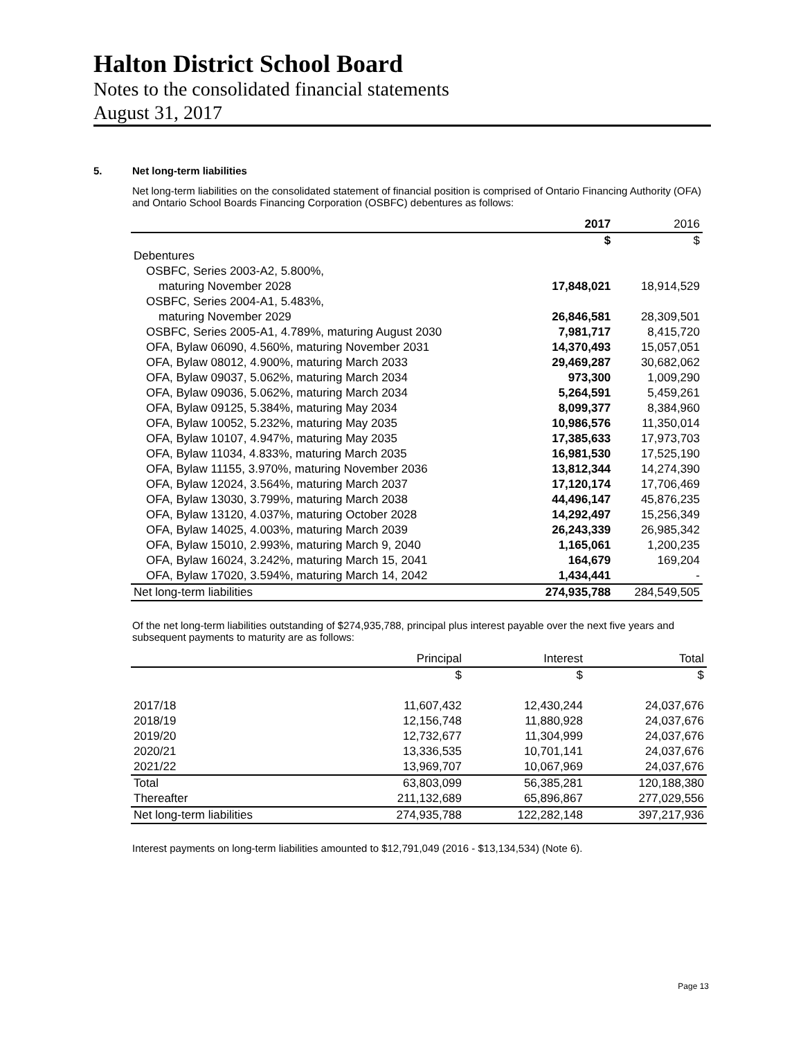Halton District School Board
Notes to the consolidated financial statements
August 31, 2017
5. Net long-term liabilities
Net long-term liabilities on the consolidated statement of financial position is comprised of Ontario Financing Authority (OFA) and Ontario School Boards Financing Corporation (OSBFC) debentures as follows:
| | 2017 | 2016 |
| --- | --- | --- |
| | $ | $ |
| Debentures | | |
| OSBFC, Series 2003-A2, 5.800%, | | |
| maturing November 2028 | 17,848,021 | 18,914,529 |
| OSBFC, Series 2004-A1, 5.483%, | | |
| maturing November 2029 | 26,846,581 | 28,309,501 |
| OSBFC, Series 2005-A1, 4.789%, maturing August 2030 | 7,981,717 | 8,415,720 |
| OFA, Bylaw 06090, 4.560%, maturing November 2031 | 14,370,493 | 15,057,051 |
| OFA, Bylaw 08012, 4.900%, maturing March 2033 | 29,469,287 | 30,682,062 |
| OFA, Bylaw 09037, 5.062%, maturing March 2034 | 973,300 | 1,009,290 |
| OFA, Bylaw 09036, 5.062%, maturing March 2034 | 5,264,591 | 5,459,261 |
| OFA, Bylaw 09125, 5.384%, maturing May 2034 | 8,099,377 | 8,384,960 |
| OFA, Bylaw 10052, 5.232%, maturing May 2035 | 10,986,576 | 11,350,014 |
| OFA, Bylaw 10107, 4.947%, maturing May 2035 | 17,385,633 | 17,973,703 |
| OFA, Bylaw 11034, 4.833%, maturing March 2035 | 16,981,530 | 17,525,190 |
| OFA, Bylaw 11155, 3.970%, maturing November 2036 | 13,812,344 | 14,274,390 |
| OFA, Bylaw 12024, 3.564%, maturing March 2037 | 17,120,174 | 17,706,469 |
| OFA, Bylaw 13030, 3.799%, maturing March 2038 | 44,496,147 | 45,876,235 |
| OFA, Bylaw 13120, 4.037%, maturing October 2028 | 14,292,497 | 15,256,349 |
| OFA, Bylaw 14025, 4.003%, maturing March 2039 | 26,243,339 | 26,985,342 |
| OFA, Bylaw 15010, 2.993%, maturing March 9, 2040 | 1,165,061 | 1,200,235 |
| OFA, Bylaw 16024, 3.242%, maturing March 15, 2041 | 164,679 | 169,204 |
| OFA, Bylaw 17020, 3.594%, maturing March 14, 2042 | 1,434,441 | - |
| Net long-term liabilities | 274,935,788 | 284,549,505 |
Of the net long-term liabilities outstanding of $274,935,788, principal plus interest payable over the next five years and subsequent payments to maturity are as follows:
| | Principal | Interest | Total |
| --- | --- | --- | --- |
| | $ | $ | $ |
| 2017/18 | 11,607,432 | 12,430,244 | 24,037,676 |
| 2018/19 | 12,156,748 | 11,880,928 | 24,037,676 |
| 2019/20 | 12,732,677 | 11,304,999 | 24,037,676 |
| 2020/21 | 13,336,535 | 10,701,141 | 24,037,676 |
| 2021/22 | 13,969,707 | 10,067,969 | 24,037,676 |
| Total | 63,803,099 | 56,385,281 | 120,188,380 |
| Thereafter | 211,132,689 | 65,896,867 | 277,029,556 |
| Net long-term liabilities | 274,935,788 | 122,282,148 | 397,217,936 |
Interest payments on long-term liabilities amounted to $12,791,049 (2016 - $13,134,534) (Note 6).
Page 13